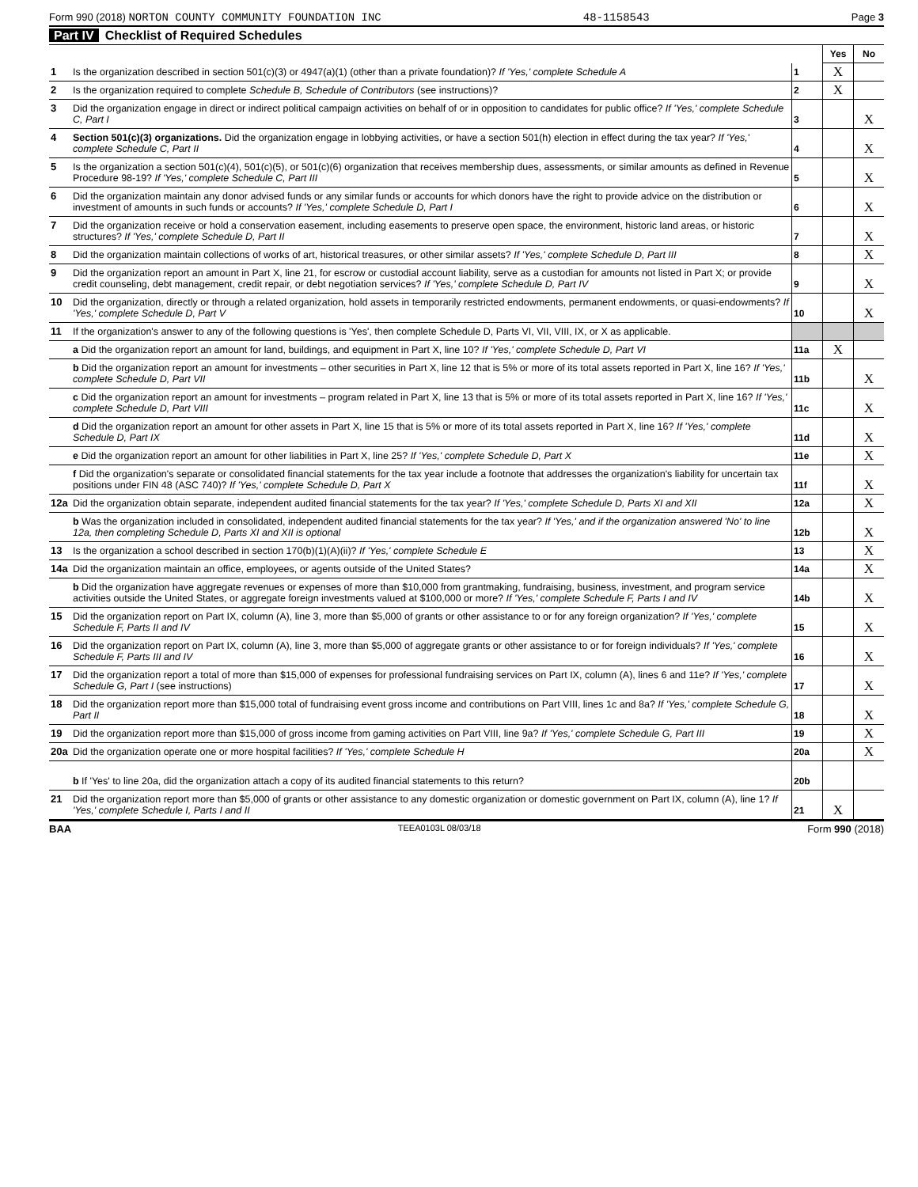Form 990 (2018) NORTON COUNTY COMMUNITY FOUNDATION INC 48-1158543 Page 3
Part IV Checklist of Required Schedules
| | | | Yes | No |
| 1 | Is the organization described in section 501(c)(3) or 4947(a)(1) (other than a private foundation)? If 'Yes,' complete Schedule A | 1 | X | |
| 2 | Is the organization required to complete Schedule B, Schedule of Contributors (see instructions)? | 2 | X | |
| 3 | Did the organization engage in direct or indirect political campaign activities on behalf of or in opposition to candidates for public office? If 'Yes,' complete Schedule C, Part I | 3 | | X |
| 4 | Section 501(c)(3) organizations. Did the organization engage in lobbying activities, or have a section 501(h) election in effect during the tax year? If 'Yes,' complete Schedule C, Part II | 4 | | X |
| 5 | Is the organization a section 501(c)(4), 501(c)(5), or 501(c)(6) organization that receives membership dues, assessments, or similar amounts as defined in Revenue Procedure 98-19? If 'Yes,' complete Schedule C, Part III | 5 | | X |
| 6 | Did the organization maintain any donor advised funds or any similar funds or accounts for which donors have the right to provide advice on the distribution or investment of amounts in such funds or accounts? If 'Yes,' complete Schedule D, Part I | 6 | | X |
| 7 | Did the organization receive or hold a conservation easement, including easements to preserve open space, the environment, historic land areas, or historic structures? If 'Yes,' complete Schedule D, Part II | 7 | | X |
| 8 | Did the organization maintain collections of works of art, historical treasures, or other similar assets? If 'Yes,' complete Schedule D, Part III | 8 | | X |
| 9 | Did the organization report an amount in Part X, line 21, for escrow or custodial account liability, serve as a custodian for amounts not listed in Part X; or provide credit counseling, debt management, credit repair, or debt negotiation services? If 'Yes,' complete Schedule D, Part IV | 9 | | X |
| 10 | Did the organization, directly or through a related organization, hold assets in temporarily restricted endowments, permanent endowments, or quasi-endowments? If 'Yes,' complete Schedule D, Part V | 10 | | X |
| 11 | If the organization's answer to any of the following questions is 'Yes', then complete Schedule D, Parts VI, VII, VIII, IX, or X as applicable. | | | |
| | a Did the organization report an amount for land, buildings, and equipment in Part X, line 10? If 'Yes,' complete Schedule D, Part VI | 11a | X | |
| | b Did the organization report an amount for investments – other securities in Part X, line 12 that is 5% or more of its total assets reported in Part X, line 16? If 'Yes,' complete Schedule D, Part VII | 11b | | X |
| | c Did the organization report an amount for investments – program related in Part X, line 13 that is 5% or more of its total assets reported in Part X, line 16? If 'Yes,' complete Schedule D, Part VIII | 11c | | X |
| | d Did the organization report an amount for other assets in Part X, line 15 that is 5% or more of its total assets reported in Part X, line 16? If 'Yes,' complete Schedule D, Part IX | 11d | | X |
| | e Did the organization report an amount for other liabilities in Part X, line 25? If 'Yes,' complete Schedule D, Part X | 11e | | X |
| | f Did the organization's separate or consolidated financial statements for the tax year include a footnote that addresses the organization's liability for uncertain tax positions under FIN 48 (ASC 740)? If 'Yes,' complete Schedule D, Part X | 11f | | X |
| 12a | Did the organization obtain separate, independent audited financial statements for the tax year? If 'Yes,' complete Schedule D, Parts XI and XII | 12a | | X |
| | b Was the organization included in consolidated, independent audited financial statements for the tax year? If 'Yes,' and if the organization answered 'No' to line 12a, then completing Schedule D, Parts XI and XII is optional | 12b | | X |
| 13 | Is the organization a school described in section 170(b)(1)(A)(ii)? If 'Yes,' complete Schedule E | 13 | | X |
| 14a | Did the organization maintain an office, employees, or agents outside of the United States? | 14a | | X |
| | b Did the organization have aggregate revenues or expenses of more than $10,000 from grantmaking, fundraising, business, investment, and program service activities outside the United States, or aggregate foreign investments valued at $100,000 or more? If 'Yes,' complete Schedule F, Parts I and IV | 14b | | X |
| 15 | Did the organization report on Part IX, column (A), line 3, more than $5,000 of grants or other assistance to or for any foreign organization? If 'Yes,' complete Schedule F, Parts II and IV | 15 | | X |
| 16 | Did the organization report on Part IX, column (A), line 3, more than $5,000 of aggregate grants or other assistance to or for foreign individuals? If 'Yes,' complete Schedule F, Parts III and IV | 16 | | X |
| 17 | Did the organization report a total of more than $15,000 of expenses for professional fundraising services on Part IX, column (A), lines 6 and 11e? If 'Yes,' complete Schedule G, Part I (see instructions) | 17 | | X |
| 18 | Did the organization report more than $15,000 total of fundraising event gross income and contributions on Part VIII, lines 1c and 8a? If 'Yes,' complete Schedule G, Part II | 18 | | X |
| 19 | Did the organization report more than $15,000 of gross income from gaming activities on Part VIII, line 9a? If 'Yes,' complete Schedule G, Part III | 19 | | X |
| 20a | Did the organization operate one or more hospital facilities? If 'Yes,' complete Schedule H | 20a | | X |
| | b If 'Yes' to line 20a, did the organization attach a copy of its audited financial statements to this return? | 20b | | |
| 21 | Did the organization report more than $5,000 of grants or other assistance to any domestic organization or domestic government on Part IX, column (A), line 1? If 'Yes,' complete Schedule I, Parts I and II | 21 | X | |
BAA TEEA0103L 08/03/18 Form 990 (2018)